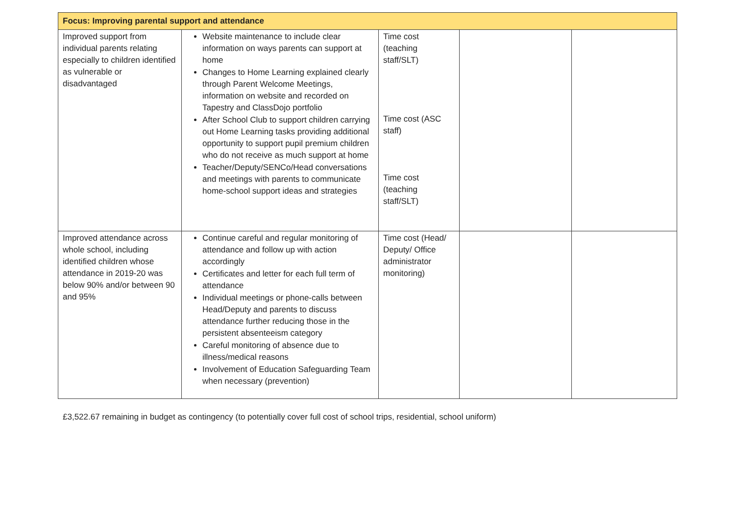| Focus: Improving parental support and attendance | | | | |
| --- | --- | --- | --- | --- |
| Improved support from individual parents relating especially to children identified as vulnerable or disadvantaged | Website maintenance to include clear information on ways parents can support at home Changes to Home Learning explained clearly through Parent Welcome Meetings, information on website and recorded on Tapestry and ClassDojo portfolio After School Club to support children carrying out Home Learning tasks providing additional opportunity to support pupil premium children who do not receive as much support at home Teacher/Deputy/SENCo/Head conversations and meetings with parents to communicate home-school support ideas and strategies | Time cost (teaching staff/SLT) Time cost (ASC staff) Time cost (teaching staff/SLT) | | |
| Improved attendance across whole school, including identified children whose attendance in 2019-20 was below 90% and/or between 90 and 95% | Continue careful and regular monitoring of attendance and follow up with action accordingly Certificates and letter for each full term of attendance Individual meetings or phone-calls between Head/Deputy and parents to discuss attendance further reducing those in the persistent absenteeism category Careful monitoring of absence due to illness/medical reasons Involvement of Education Safeguarding Team when necessary (prevention) | Time cost (Head/ Deputy/ Office administrator monitoring) | | |
£3,522.67 remaining in budget as contingency (to potentially cover full cost of school trips, residential, school uniform)